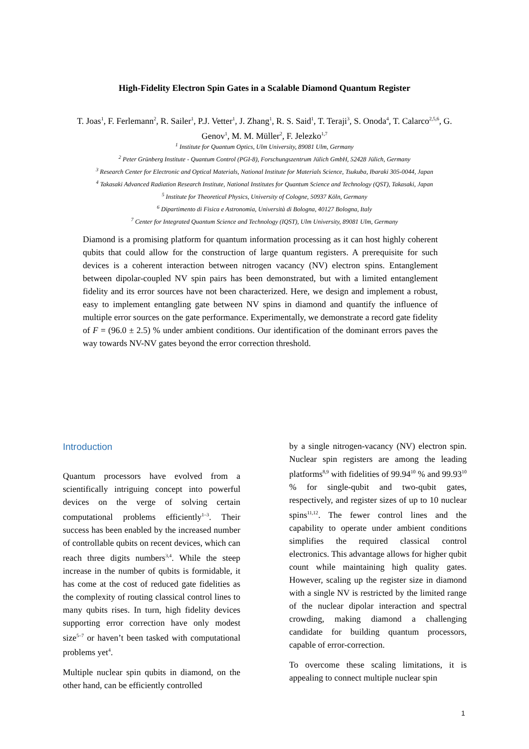High-Fidelity Electron Spin Gates in a Scalable Diamond Quantum Register
T. Joas<sup>1</sup>, F. Ferlemann<sup>2</sup>, R. Sailer<sup>1</sup>, P.J. Vetter<sup>1</sup>, J. Zhang<sup>1</sup>, R. S. Said<sup>1</sup>, T. Teraji<sup>3</sup>, S. Onoda<sup>4</sup>, T. Calarco<sup>2,5,6</sup>, G. Genov<sup>1</sup>, M. M. Müller<sup>2</sup>, F. Jelezko<sup>1,7</sup>
<sup>1</sup> Institute for Quantum Optics, Ulm University, 89081 Ulm, Germany
<sup>2</sup> Peter Grünberg Institute - Quantum Control (PGI-8), Forschungszentrum Jülich GmbH, 52428 Jülich, Germany
<sup>3</sup> Research Center for Electronic and Optical Materials, National Institute for Materials Science, Tsukuba, Ibaraki 305-0044, Japan
<sup>4</sup> Takasaki Advanced Radiation Research Institute, National Institutes for Quantum Science and Technology (QST), Takasaki, Japan
<sup>5</sup> Institute for Theoretical Physics, University of Cologne, 50937 Köln, Germany
<sup>6</sup> Dipartimento di Fisica e Astronomia, Università di Bologna, 40127 Bologna, Italy
<sup>7</sup> Center for Integrated Quantum Science and Technology (IQST), Ulm University, 89081 Ulm, Germany
Diamond is a promising platform for quantum information processing as it can host highly coherent qubits that could allow for the construction of large quantum registers. A prerequisite for such devices is a coherent interaction between nitrogen vacancy (NV) electron spins. Entanglement between dipolar-coupled NV spin pairs has been demonstrated, but with a limited entanglement fidelity and its error sources have not been characterized. Here, we design and implement a robust, easy to implement entangling gate between NV spins in diamond and quantify the influence of multiple error sources on the gate performance. Experimentally, we demonstrate a record gate fidelity of F = (96.0 ± 2.5) % under ambient conditions. Our identification of the dominant errors paves the way towards NV-NV gates beyond the error correction threshold.
Introduction
Quantum processors have evolved from a scientifically intriguing concept into powerful devices on the verge of solving certain computational problems efficiently<sup>1–3</sup>. Their success has been enabled by the increased number of controllable qubits on recent devices, which can reach three digits numbers<sup>3,4</sup>. While the steep increase in the number of qubits is formidable, it has come at the cost of reduced gate fidelities as the complexity of routing classical control lines to many qubits rises. In turn, high fidelity devices supporting error correction have only modest size<sup>5–7</sup> or haven’t been tasked with computational problems yet<sup>4</sup>.
Multiple nuclear spin qubits in diamond, on the other hand, can be efficiently controlled
by a single nitrogen-vacancy (NV) electron spin. Nuclear spin registers are among the leading platforms<sup>8,9</sup> with fidelities of 99.94<sup>10</sup> % and 99.93<sup>10</sup> % for single-qubit and two-qubit gates, respectively, and register sizes of up to 10 nuclear spins<sup>11,12</sup>. The fewer control lines and the capability to operate under ambient conditions simplifies the required classical control electronics. This advantage allows for higher qubit count while maintaining high quality gates. However, scaling up the register size in diamond with a single NV is restricted by the limited range of the nuclear dipolar interaction and spectral crowding, making diamond a challenging candidate for building quantum processors, capable of error-correction.
To overcome these scaling limitations, it is appealing to connect multiple nuclear spin
1